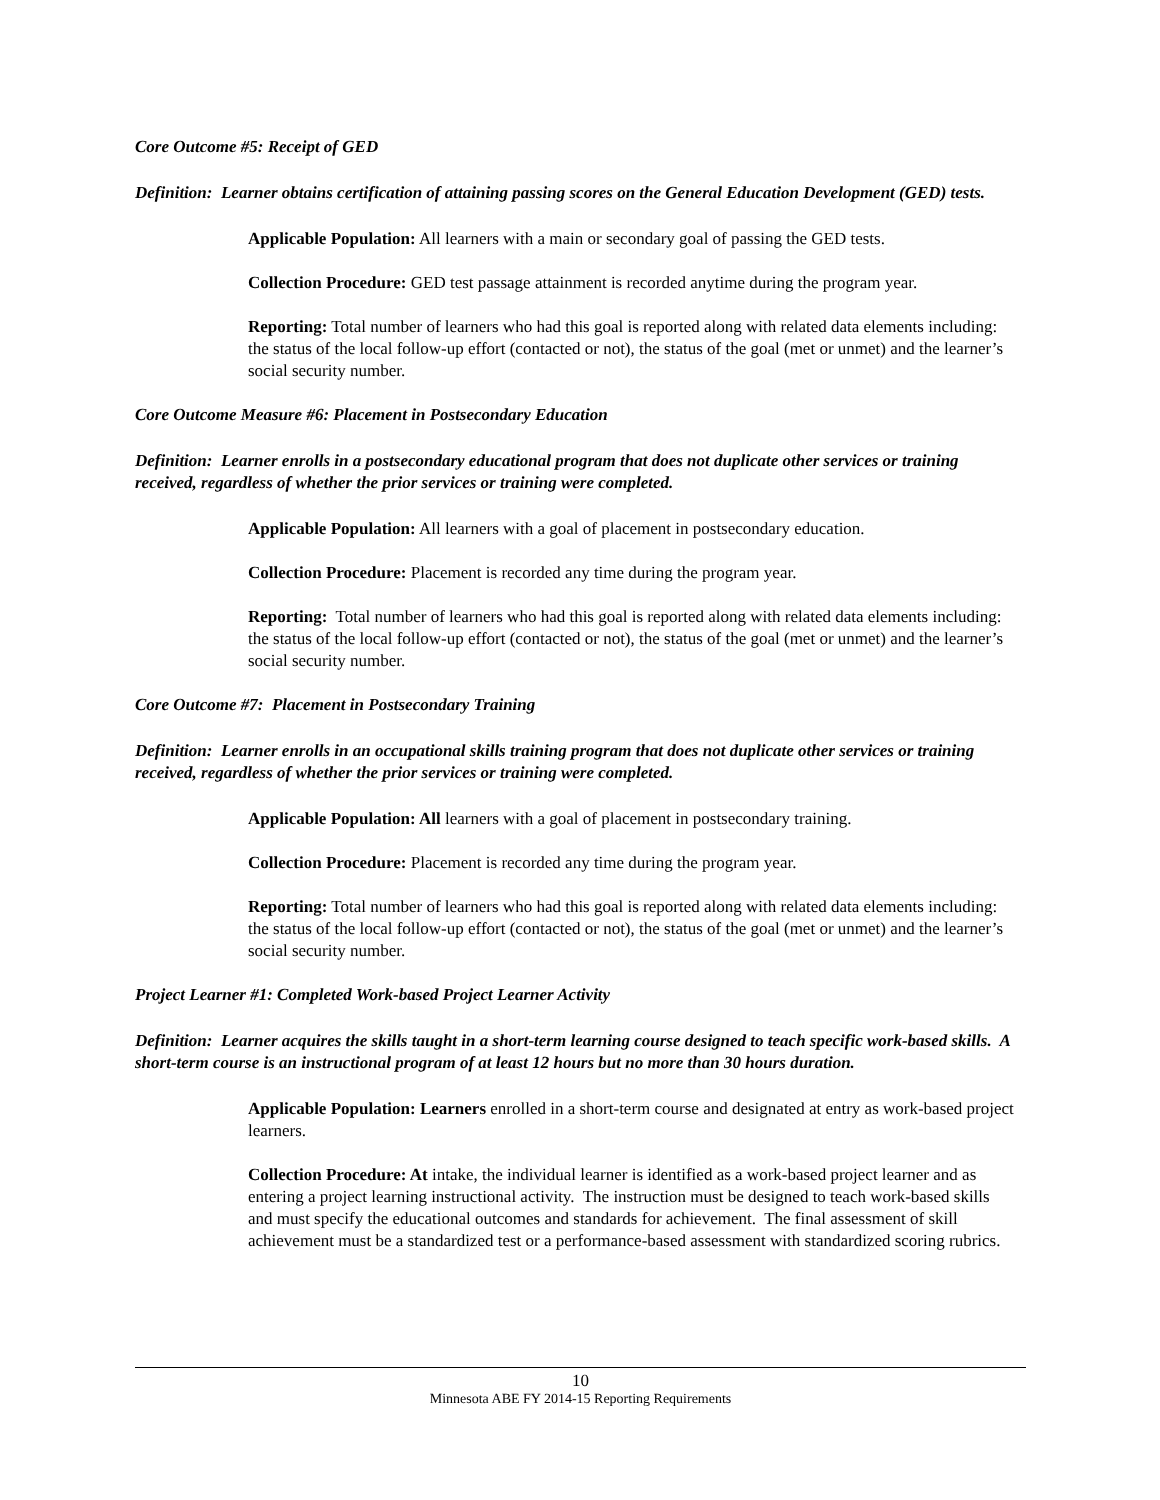Core Outcome #5: Receipt of GED
Definition: Learner obtains certification of attaining passing scores on the General Education Development (GED) tests.
Applicable Population: All learners with a main or secondary goal of passing the GED tests.
Collection Procedure: GED test passage attainment is recorded anytime during the program year.
Reporting: Total number of learners who had this goal is reported along with related data elements including: the status of the local follow-up effort (contacted or not), the status of the goal (met or unmet) and the learner’s social security number.
Core Outcome Measure #6: Placement in Postsecondary Education
Definition: Learner enrolls in a postsecondary educational program that does not duplicate other services or training received, regardless of whether the prior services or training were completed.
Applicable Population: All learners with a goal of placement in postsecondary education.
Collection Procedure: Placement is recorded any time during the program year.
Reporting: Total number of learners who had this goal is reported along with related data elements including: the status of the local follow-up effort (contacted or not), the status of the goal (met or unmet) and the learner’s social security number.
Core Outcome #7: Placement in Postsecondary Training
Definition: Learner enrolls in an occupational skills training program that does not duplicate other services or training received, regardless of whether the prior services or training were completed.
Applicable Population: All learners with a goal of placement in postsecondary training.
Collection Procedure: Placement is recorded any time during the program year.
Reporting: Total number of learners who had this goal is reported along with related data elements including: the status of the local follow-up effort (contacted or not), the status of the goal (met or unmet) and the learner’s social security number.
Project Learner #1: Completed Work-based Project Learner Activity
Definition: Learner acquires the skills taught in a short-term learning course designed to teach specific work-based skills. A short-term course is an instructional program of at least 12 hours but no more than 30 hours duration.
Applicable Population: Learners enrolled in a short-term course and designated at entry as work-based project learners.
Collection Procedure: At intake, the individual learner is identified as a work-based project learner and as entering a project learning instructional activity. The instruction must be designed to teach work-based skills and must specify the educational outcomes and standards for achievement. The final assessment of skill achievement must be a standardized test or a performance-based assessment with standardized scoring rubrics.
10
Minnesota ABE FY 2014-15 Reporting Requirements